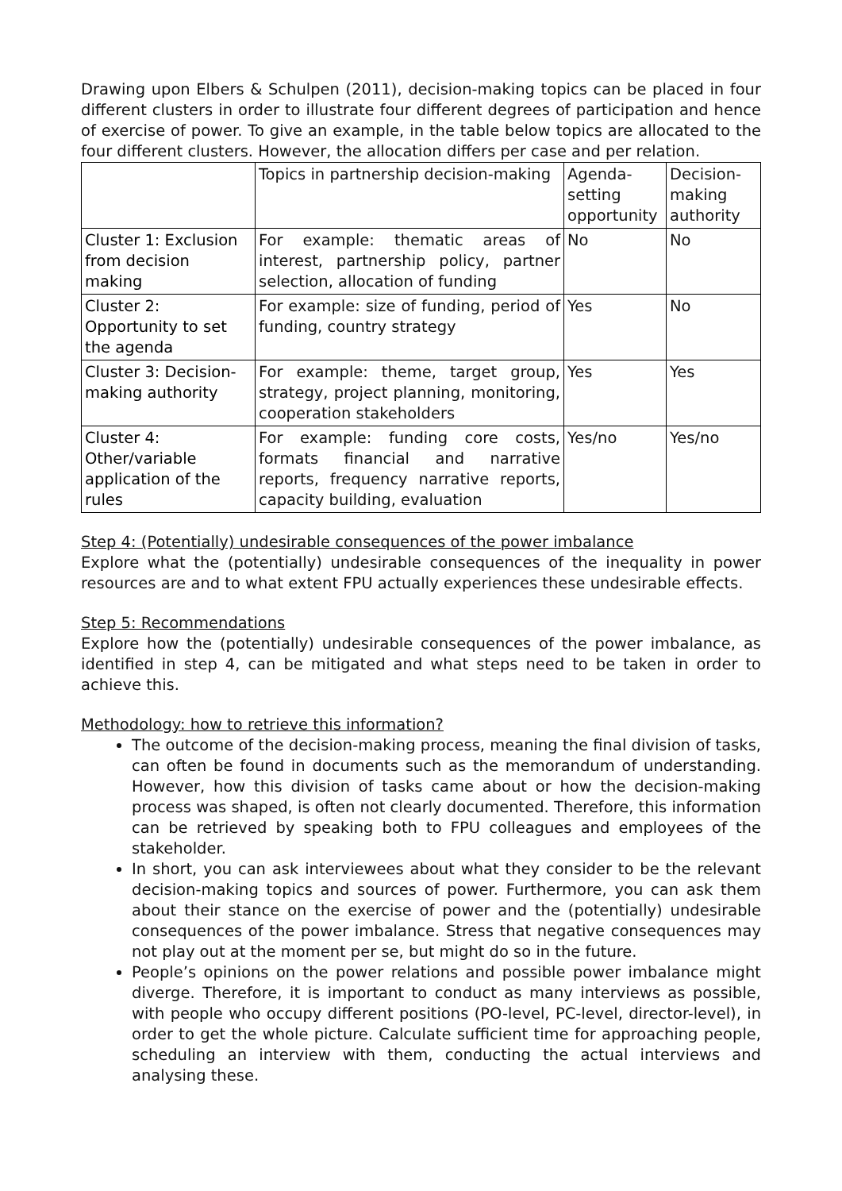Drawing upon Elbers & Schulpen (2011), decision-making topics can be placed in four different clusters in order to illustrate four different degrees of participation and hence of exercise of power. To give an example, in the table below topics are allocated to the four different clusters. However, the allocation differs per case and per relation.
| | Topics in partnership decision-making | Agenda-setting opportunity | Decision-making authority |
| --- | --- | --- | --- |
| Cluster 1: Exclusion from decision making | For example: thematic areas of interest, partnership policy, partner selection, allocation of funding | No | No |
| Cluster 2: Opportunity to set the agenda | For example: size of funding, period of funding, country strategy | Yes | No |
| Cluster 3: Decision-making authority | For example: theme, target group, strategy, project planning, monitoring, cooperation stakeholders | Yes | Yes |
| Cluster 4: Other/variable application of the rules | For example: funding core costs, formats financial and narrative reports, frequency narrative reports, capacity building, evaluation | Yes/no | Yes/no |
Step 4: (Potentially) undesirable consequences of the power imbalance
Explore what the (potentially) undesirable consequences of the inequality in power resources are and to what extent FPU actually experiences these undesirable effects.
Step 5: Recommendations
Explore how the (potentially) undesirable consequences of the power imbalance, as identified in step 4, can be mitigated and what steps need to be taken in order to achieve this.
Methodology: how to retrieve this information?
The outcome of the decision-making process, meaning the final division of tasks, can often be found in documents such as the memorandum of understanding. However, how this division of tasks came about or how the decision-making process was shaped, is often not clearly documented. Therefore, this information can be retrieved by speaking both to FPU colleagues and employees of the stakeholder.
In short, you can ask interviewees about what they consider to be the relevant decision-making topics and sources of power. Furthermore, you can ask them about their stance on the exercise of power and the (potentially) undesirable consequences of the power imbalance. Stress that negative consequences may not play out at the moment per se, but might do so in the future.
People’s opinions on the power relations and possible power imbalance might diverge. Therefore, it is important to conduct as many interviews as possible, with people who occupy different positions (PO-level, PC-level, director-level), in order to get the whole picture. Calculate sufficient time for approaching people, scheduling an interview with them, conducting the actual interviews and analysing these.